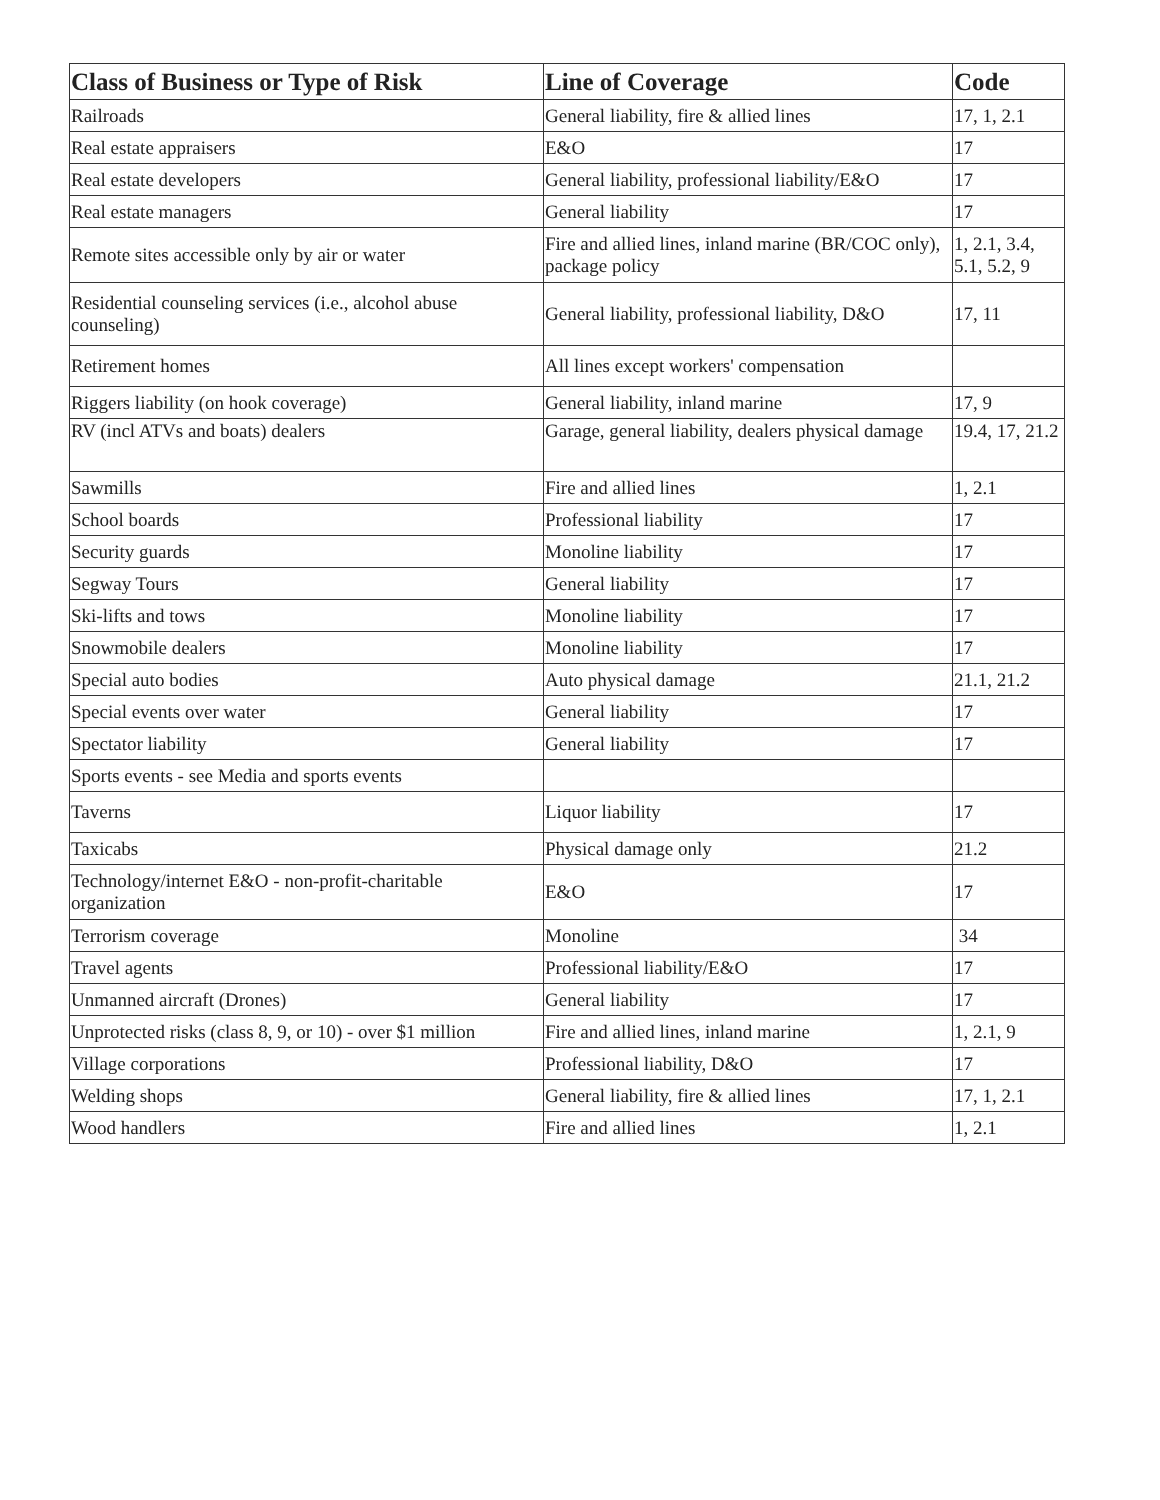| Class of Business or Type of Risk | Line of Coverage | Code |
| --- | --- | --- |
| Railroads | General liability, fire & allied lines | 17, 1, 2.1 |
| Real estate appraisers | E&O | 17 |
| Real estate developers | General liability, professional liability/E&O | 17 |
| Real estate managers | General liability | 17 |
| Remote sites accessible only by air or water | Fire and allied lines, inland marine (BR/COC only), package policy | 1, 2.1, 3.4, 5.1, 5.2, 9 |
| Residential counseling services (i.e., alcohol abuse counseling) | General liability, professional liability, D&O | 17, 11 |
| Retirement homes | All lines except workers' compensation | |
| Riggers liability (on hook coverage) | General liability, inland marine | 17, 9 |
| RV (incl ATVs and boats) dealers | Garage, general liability, dealers physical damage | 19.4, 17, 21.2 |
| Sawmills | Fire and allied lines | 1, 2.1 |
| School boards | Professional liability | 17 |
| Security guards | Monoline liability | 17 |
| Segway Tours | General liability | 17 |
| Ski-lifts and tows | Monoline liability | 17 |
| Snowmobile dealers | Monoline liability | 17 |
| Special auto bodies | Auto physical damage | 21.1, 21.2 |
| Special events over water | General liability | 17 |
| Spectator liability | General liability | 17 |
| Sports events - see Media and sports events | | |
| Taverns | Liquor liability | 17 |
| Taxicabs | Physical damage only | 21.2 |
| Technology/internet E&O - non-profit-charitable organization | E&O | 17 |
| Terrorism coverage | Monoline | 34 |
| Travel agents | Professional liability/E&O | 17 |
| Unmanned aircraft (Drones) | General liability | 17 |
| Unprotected risks (class 8, 9, or 10) - over $1 million | Fire and allied lines, inland marine | 1, 2.1, 9 |
| Village corporations | Professional liability, D&O | 17 |
| Welding shops | General liability, fire & allied lines | 17, 1, 2.1 |
| Wood handlers | Fire and allied lines | 1, 2.1 |